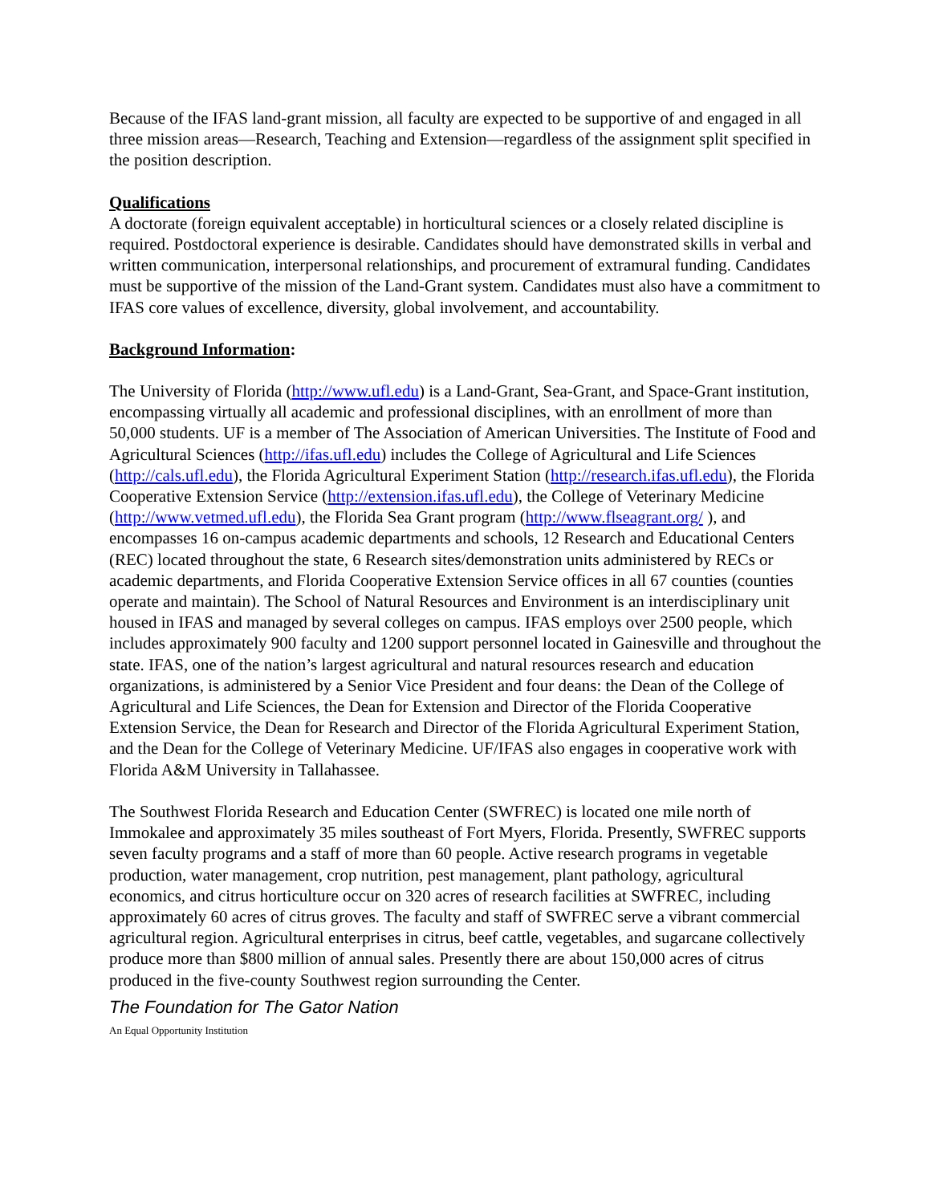Because of the IFAS land-grant mission, all faculty are expected to be supportive of and engaged in all three mission areas—Research, Teaching and Extension—regardless of the assignment split specified in the position description.
Qualifications
A doctorate (foreign equivalent acceptable) in horticultural sciences or a closely related discipline is required. Postdoctoral experience is desirable. Candidates should have demonstrated skills in verbal and written communication, interpersonal relationships, and procurement of extramural funding. Candidates must be supportive of the mission of the Land-Grant system. Candidates must also have a commitment to IFAS core values of excellence, diversity, global involvement, and accountability.
Background Information:
The University of Florida (http://www.ufl.edu) is a Land-Grant, Sea-Grant, and Space-Grant institution, encompassing virtually all academic and professional disciplines, with an enrollment of more than 50,000 students. UF is a member of The Association of American Universities. The Institute of Food and Agricultural Sciences (http://ifas.ufl.edu) includes the College of Agricultural and Life Sciences (http://cals.ufl.edu), the Florida Agricultural Experiment Station (http://research.ifas.ufl.edu), the Florida Cooperative Extension Service (http://extension.ifas.ufl.edu), the College of Veterinary Medicine (http://www.vetmed.ufl.edu), the Florida Sea Grant program (http://www.flseagrant.org/ ), and encompasses 16 on-campus academic departments and schools, 12 Research and Educational Centers (REC) located throughout the state, 6 Research sites/demonstration units administered by RECs or academic departments, and Florida Cooperative Extension Service offices in all 67 counties (counties operate and maintain). The School of Natural Resources and Environment is an interdisciplinary unit housed in IFAS and managed by several colleges on campus. IFAS employs over 2500 people, which includes approximately 900 faculty and 1200 support personnel located in Gainesville and throughout the state. IFAS, one of the nation’s largest agricultural and natural resources research and education organizations, is administered by a Senior Vice President and four deans: the Dean of the College of Agricultural and Life Sciences, the Dean for Extension and Director of the Florida Cooperative Extension Service, the Dean for Research and Director of the Florida Agricultural Experiment Station, and the Dean for the College of Veterinary Medicine. UF/IFAS also engages in cooperative work with Florida A&M University in Tallahassee.
The Southwest Florida Research and Education Center (SWFREC) is located one mile north of Immokalee and approximately 35 miles southeast of Fort Myers, Florida. Presently, SWFREC supports seven faculty programs and a staff of more than 60 people. Active research programs in vegetable production, water management, crop nutrition, pest management, plant pathology, agricultural economics, and citrus horticulture occur on 320 acres of research facilities at SWFREC, including approximately 60 acres of citrus groves. The faculty and staff of SWFREC serve a vibrant commercial agricultural region. Agricultural enterprises in citrus, beef cattle, vegetables, and sugarcane collectively produce more than $800 million of annual sales. Presently there are about 150,000 acres of citrus produced in the five-county Southwest region surrounding the Center.
The Foundation for The Gator Nation
An Equal Opportunity Institution